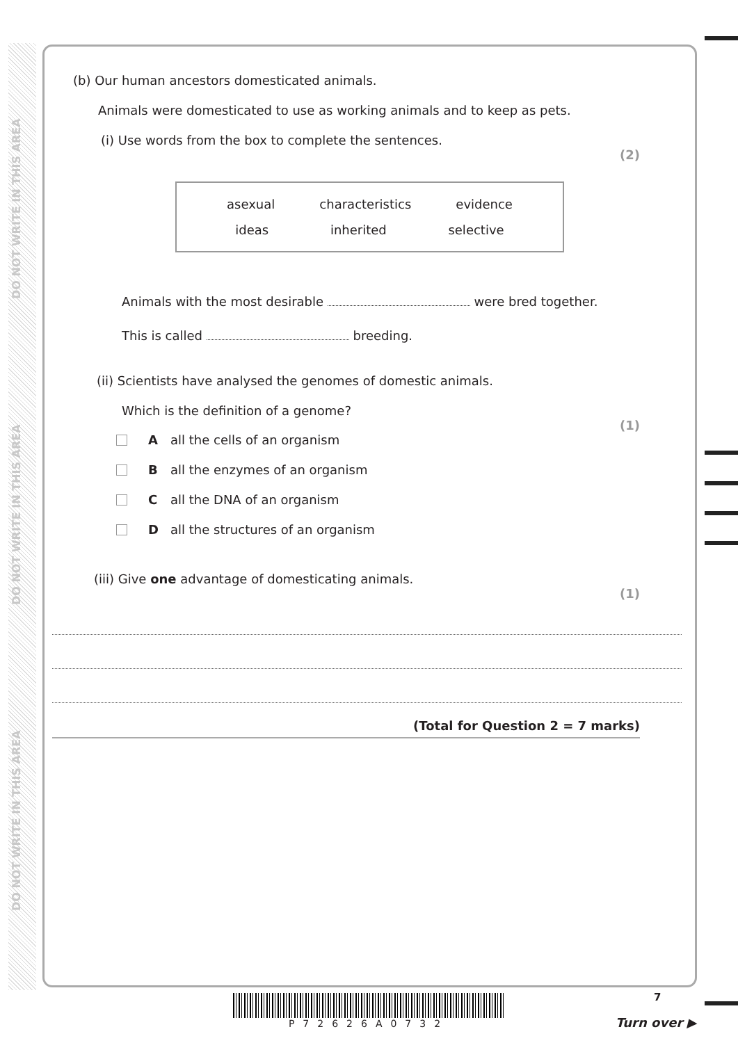DO NOT WRITE IN THIS AREA
DO NOT WRITE IN THIS AREA
DO NOT WRITE IN THIS AREA
(b) Our human ancestors domesticated animals.
Animals were domesticated to use as working animals and to keep as pets.
(i) Use words from the box to complete the sentences.
(2)
asexual characteristics evidence
ideas inherited selective
Animals with the most desirable were bred together.
This is called breeding.
(ii) Scientists have analysed the genomes of domestic animals.
Which is the definition of a genome?
(1)
A all the cells of an organism
B all the enzymes of an organism
C all the DNA of an organism
D all the structures of an organism
(iii) Give one advantage of domesticating animals.
(1)
(Total for Question 2 = 7 marks)
P72626A0732 7
Turn over ▶